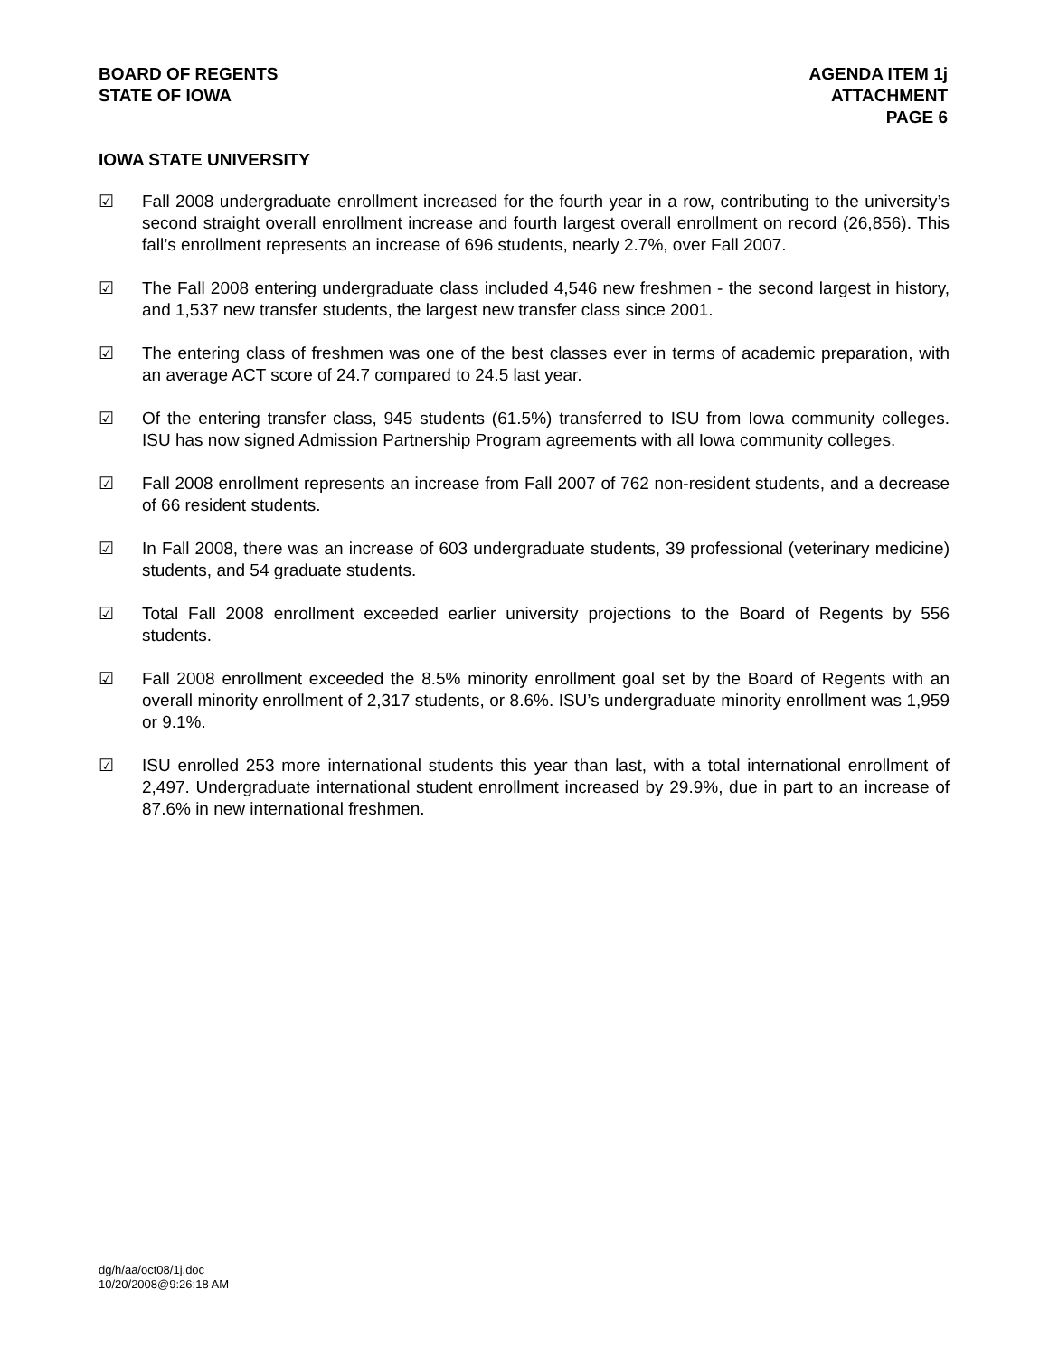BOARD OF REGENTS
STATE OF IOWA
AGENDA ITEM 1j
ATTACHMENT
PAGE 6
IOWA STATE UNIVERSITY
☑ Fall 2008 undergraduate enrollment increased for the fourth year in a row, contributing to the university’s second straight overall enrollment increase and fourth largest overall enrollment on record (26,856). This fall’s enrollment represents an increase of 696 students, nearly 2.7%, over Fall 2007.
☑ The Fall 2008 entering undergraduate class included 4,546 new freshmen - the second largest in history, and 1,537 new transfer students, the largest new transfer class since 2001.
☑ The entering class of freshmen was one of the best classes ever in terms of academic preparation, with an average ACT score of 24.7 compared to 24.5 last year.
☑ Of the entering transfer class, 945 students (61.5%) transferred to ISU from Iowa community colleges. ISU has now signed Admission Partnership Program agreements with all Iowa community colleges.
☑ Fall 2008 enrollment represents an increase from Fall 2007 of 762 non-resident students, and a decrease of 66 resident students.
☑ In Fall 2008, there was an increase of 603 undergraduate students, 39 professional (veterinary medicine) students, and 54 graduate students.
☑ Total Fall 2008 enrollment exceeded earlier university projections to the Board of Regents by 556 students.
☑ Fall 2008 enrollment exceeded the 8.5% minority enrollment goal set by the Board of Regents with an overall minority enrollment of 2,317 students, or 8.6%. ISU’s undergraduate minority enrollment was 1,959 or 9.1%.
☑ ISU enrolled 253 more international students this year than last, with a total international enrollment of 2,497. Undergraduate international student enrollment increased by 29.9%, due in part to an increase of 87.6% in new international freshmen.
dg/h/aa/oct08/1j.doc
10/20/2008@9:26:18 AM